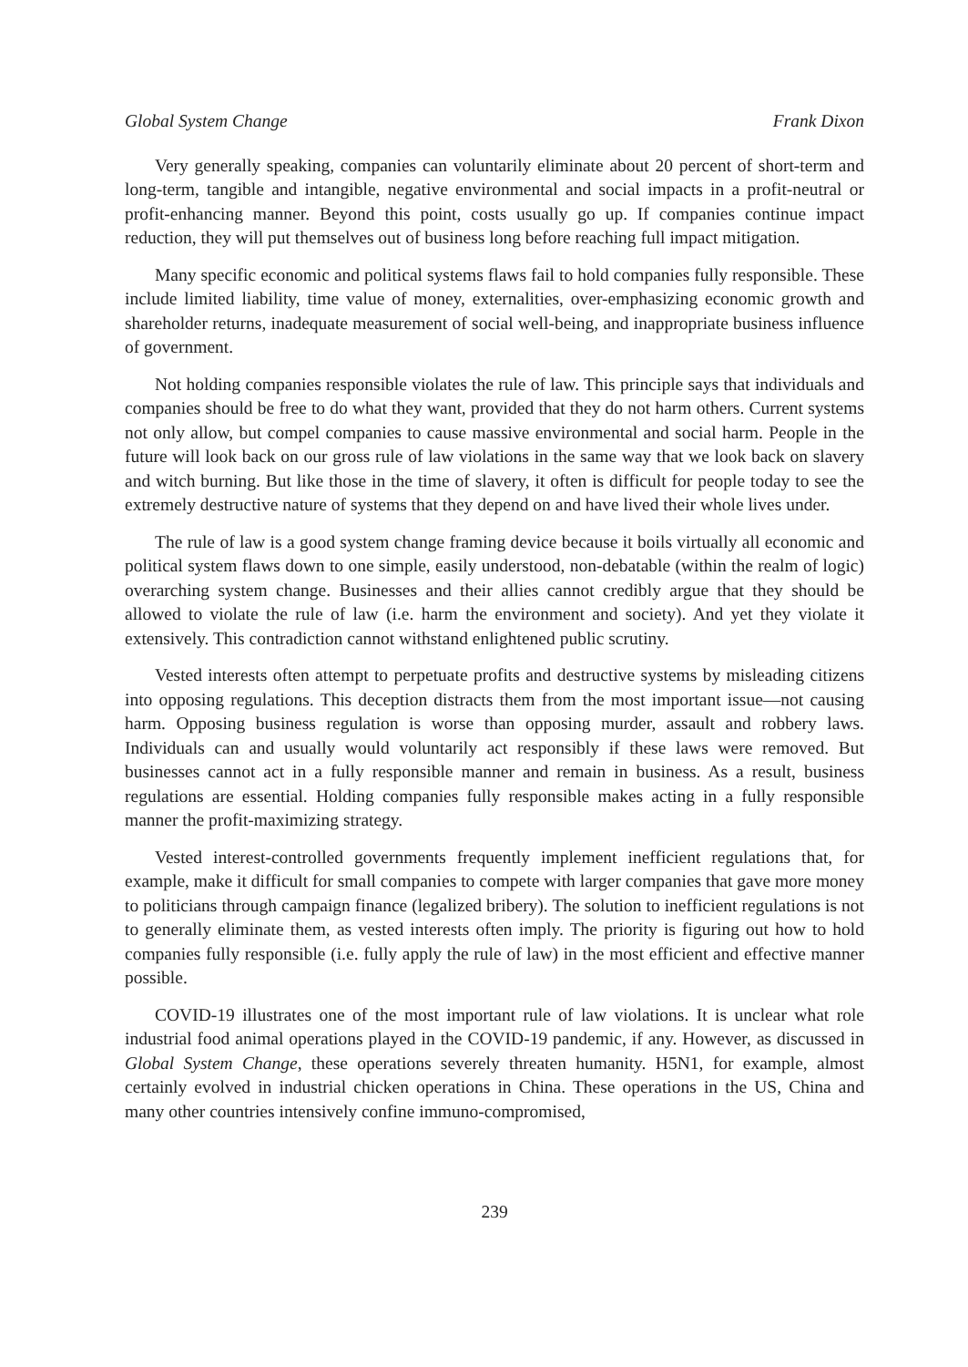Global System Change Frank Dixon
Very generally speaking, companies can voluntarily eliminate about 20 percent of short-term and long-term, tangible and intangible, negative environmental and social impacts in a profit-neutral or profit-enhancing manner. Beyond this point, costs usually go up. If companies continue impact reduction, they will put themselves out of business long before reaching full impact mitigation.
Many specific economic and political systems flaws fail to hold companies fully responsible. These include limited liability, time value of money, externalities, over-emphasizing economic growth and shareholder returns, inadequate measurement of social well-being, and inappropriate business influence of government.
Not holding companies responsible violates the rule of law. This principle says that individuals and companies should be free to do what they want, provided that they do not harm others. Current systems not only allow, but compel companies to cause massive environmental and social harm. People in the future will look back on our gross rule of law violations in the same way that we look back on slavery and witch burning. But like those in the time of slavery, it often is difficult for people today to see the extremely destructive nature of systems that they depend on and have lived their whole lives under.
The rule of law is a good system change framing device because it boils virtually all economic and political system flaws down to one simple, easily understood, non-debatable (within the realm of logic) overarching system change. Businesses and their allies cannot credibly argue that they should be allowed to violate the rule of law (i.e. harm the environment and society). And yet they violate it extensively. This contradiction cannot withstand enlightened public scrutiny.
Vested interests often attempt to perpetuate profits and destructive systems by misleading citizens into opposing regulations. This deception distracts them from the most important issue—not causing harm. Opposing business regulation is worse than opposing murder, assault and robbery laws. Individuals can and usually would voluntarily act responsibly if these laws were removed. But businesses cannot act in a fully responsible manner and remain in business. As a result, business regulations are essential. Holding companies fully responsible makes acting in a fully responsible manner the profit-maximizing strategy.
Vested interest-controlled governments frequently implement inefficient regulations that, for example, make it difficult for small companies to compete with larger companies that gave more money to politicians through campaign finance (legalized bribery). The solution to inefficient regulations is not to generally eliminate them, as vested interests often imply. The priority is figuring out how to hold companies fully responsible (i.e. fully apply the rule of law) in the most efficient and effective manner possible.
COVID-19 illustrates one of the most important rule of law violations. It is unclear what role industrial food animal operations played in the COVID-19 pandemic, if any. However, as discussed in Global System Change, these operations severely threaten humanity. H5N1, for example, almost certainly evolved in industrial chicken operations in China. These operations in the US, China and many other countries intensively confine immuno-compromised,
239